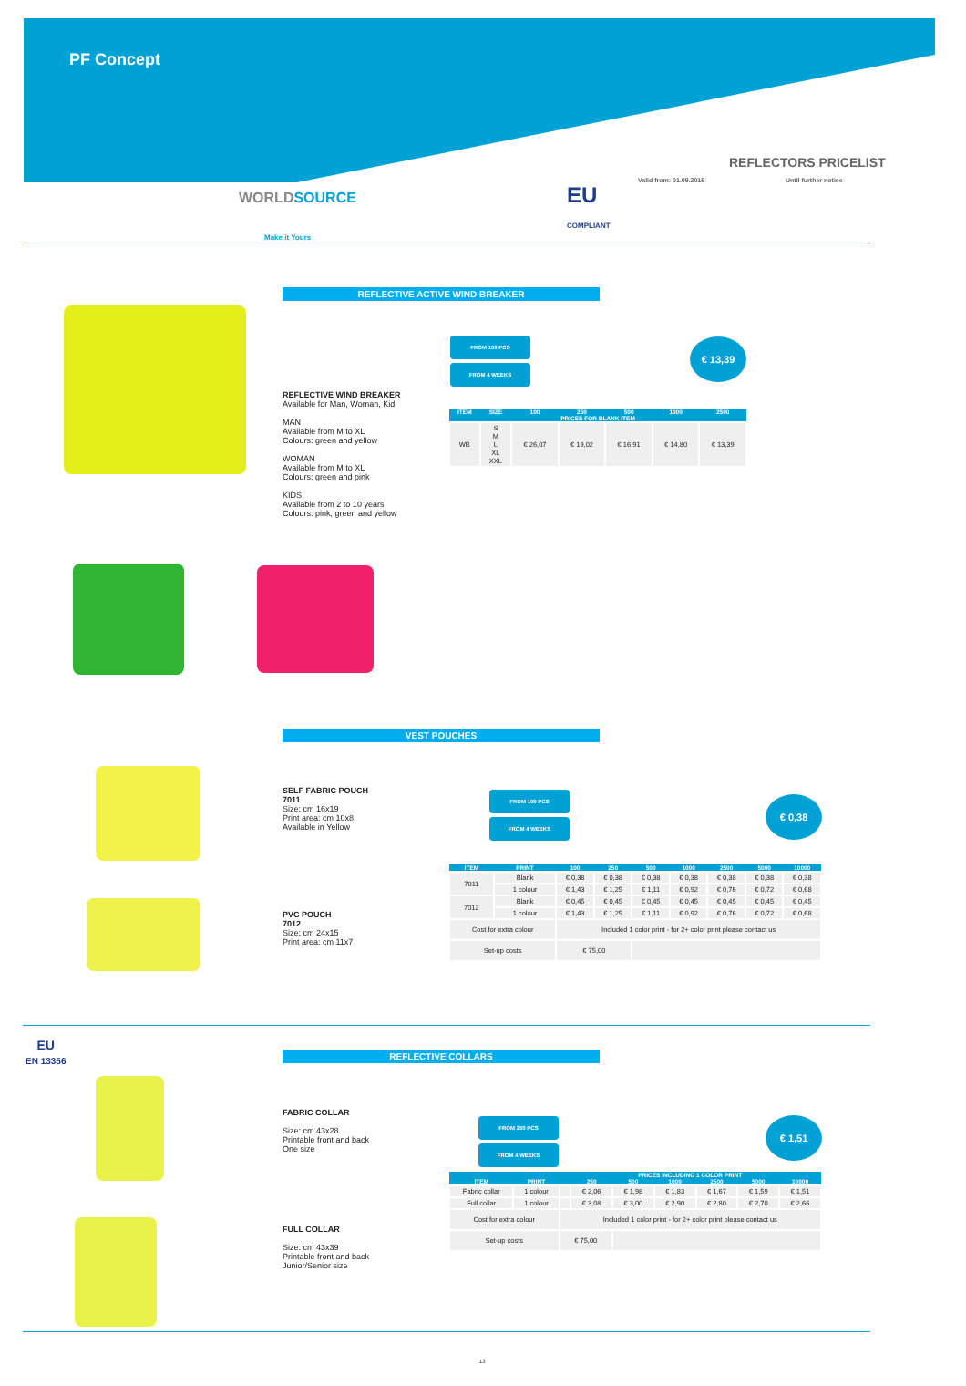PF Concept
REFLECTORS PRICELIST
Valid from: 01.09.2015 Until further notice
WORLDSOURCE
Make it Yours
EU
COMPLIANT
REFLECTIVE ACTIVE WIND BREAKER
REFLECTIVE WIND BREAKER
Available for Man, Woman, Kid
MAN
Available from M to XL
Colours: green and yellow
WOMAN
Available from M to XL
Colours: green and pink
KIDS
Available from 2 to 10 years
Colours: pink, green and yellow
FROM 100 PCS
FROM 4 WEEKS
€ 13,39
| ITEM | SIZE | 100 | 250 | 500 | 1000 | 2500 |
| --- | --- | --- | --- | --- | --- | --- |
| PRICES FOR BLANK ITEM | | | | | | |
| WB | S M L XL XXL | € 26,07 | € 19,02 | € 16,91 | € 14,80 | € 13,39 |
VEST POUCHES
SELF FABRIC POUCH
7011
Size: cm 16x19
Print area: cm 10x8
Available in Yellow
FROM 100 PCS
FROM 4 WEEKS
€ 0,38
PVC POUCH
7012
Size: cm 24x15
Print area: cm 11x7
| ITEM | PRINT | 100 | 250 | 500 | 1000 | 2500 | 5000 | 10000 |
| --- | --- | --- | --- | --- | --- | --- | --- | --- |
| 7011 | Blank | € 0,38 | € 0,38 | € 0,38 | € 0,38 | € 0,38 | € 0,38 | € 0,38 |
| | 1 colour | € 1,43 | € 1,25 | € 1,11 | € 0,92 | € 0,76 | € 0,72 | € 0,68 |
| 7012 | Blank | € 0,45 | € 0,45 | € 0,45 | € 0,45 | € 0,45 | € 0,45 | € 0,45 |
| | 1 colour | € 1,43 | € 1,25 | € 1,11 | € 0,92 | € 0,76 | € 0,72 | € 0,68 |
| Cost for extra colour | | Included 1 color print - for 2+ color print please contact us | | | | | | |
| Set-up costs | | € 75,00 | | | | | | |
EU
EN 13356
REFLECTIVE COLLARS
FABRIC COLLAR
Size: cm 43x28
Printable front and back
One size
FROM 250 PCS
FROM 4 WEEKS
€ 1,51
FULL COLLAR
Size: cm 43x39
Printable front and back
Junior/Senior size
| | | PRICES INCLUDING 1 COLOR PRINT | | | | | | |
| --- | --- | --- | --- | --- | --- | --- | --- | --- |
| ITEM | PRINT | | 250 | 500 | 1000 | 2500 | 5000 | 10000 |
| Fabric collar | 1 colour | | € 2,06 | € 1,98 | € 1,83 | € 1,67 | € 1,59 | € 1,51 |
| Full collar | 1 colour | | € 3,08 | € 3,00 | € 2,90 | € 2,80 | € 2,70 | € 2,66 |
| Cost for extra colour | | Included 1 color print - for 2+ color print please contact us | | | | | | |
| Set-up costs | | € 75,00 | | | | | | |
13